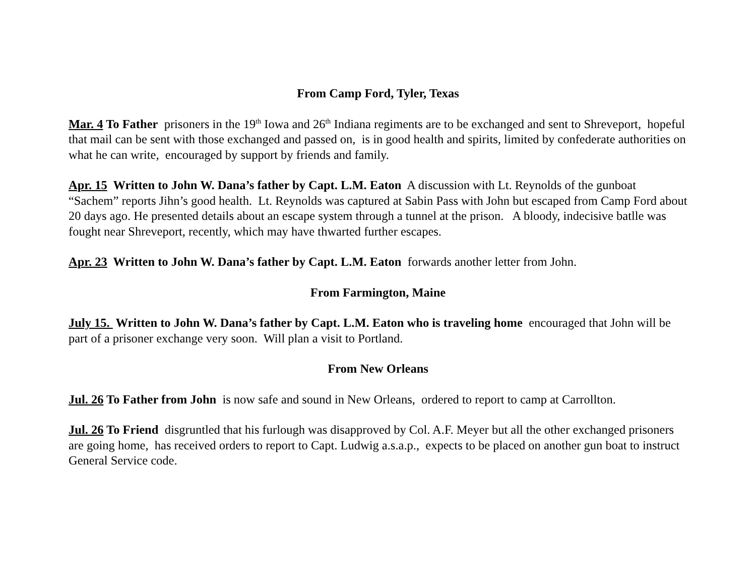From Camp Ford, Tyler, Texas
Mar. 4 To Father prisoners in the 19<sup>th</sup> Iowa and 26<sup>th</sup> Indiana regiments are to be exchanged and sent to Shreveport, hopeful that mail can be sent with those exchanged and passed on, is in good health and spirits, limited by confederate authorities on what he can write, encouraged by support by friends and family.
Apr. 15 Written to John W. Dana’s father by Capt. L.M. Eaton A discussion with Lt. Reynolds of the gunboat “Sachem” reports Jihn’s good health. Lt. Reynolds was captured at Sabin Pass with John but escaped from Camp Ford about 20 days ago. He presented details about an escape system through a tunnel at the prison. A bloody, indecisive batlle was fought near Shreveport, recently, which may have thwarted further escapes.
Apr. 23 Written to John W. Dana’s father by Capt. L.M. Eaton forwards another letter from John.
From Farmington, Maine
July 15. Written to John W. Dana’s father by Capt. L.M. Eaton who is traveling home encouraged that John will be part of a prisoner exchange very soon. Will plan a visit to Portland.
From New Orleans
Jul. 26 To Father from John is now safe and sound in New Orleans, ordered to report to camp at Carrollton.
Jul. 26 To Friend disgruntled that his furlough was disapproved by Col. A.F. Meyer but all the other exchanged prisoners are going home, has received orders to report to Capt. Ludwig a.s.a.p., expects to be placed on another gun boat to instruct General Service code.